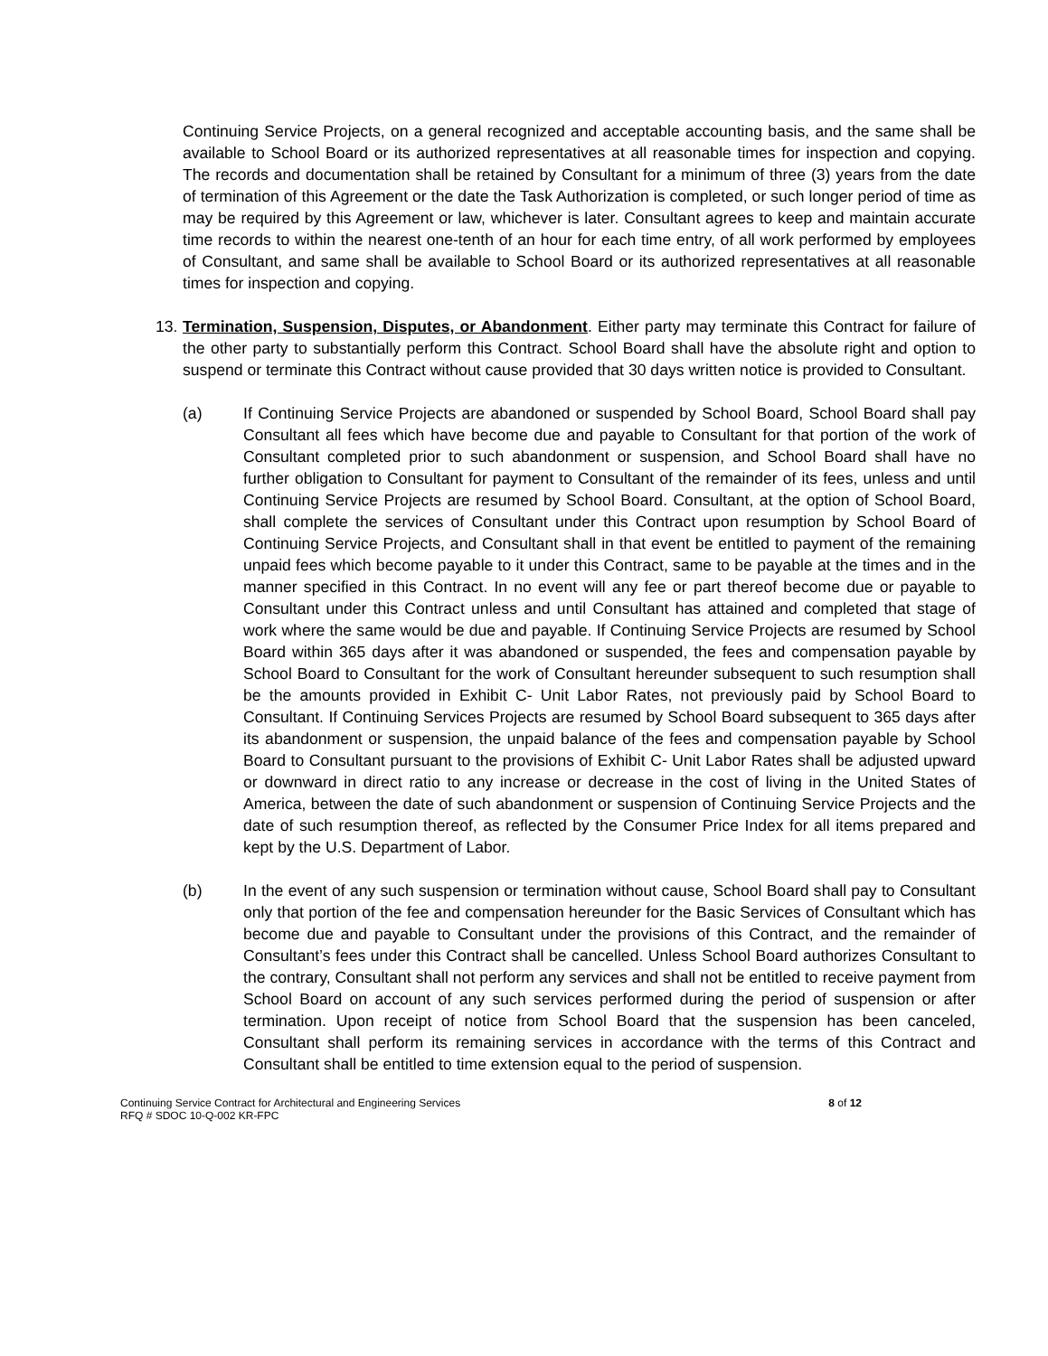Continuing Service Projects, on a general recognized and acceptable accounting basis, and the same shall be available to School Board or its authorized representatives at all reasonable times for inspection and copying. The records and documentation shall be retained by Consultant for a minimum of three (3) years from the date of termination of this Agreement or the date the Task Authorization is completed, or such longer period of time as may be required by this Agreement or law, whichever is later. Consultant agrees to keep and maintain accurate time records to within the nearest one-tenth of an hour for each time entry, of all work performed by employees of Consultant, and same shall be available to School Board or its authorized representatives at all reasonable times for inspection and copying.
13.
Termination, Suspension, Disputes, or Abandonment. Either party may terminate this Contract for failure of the other party to substantially perform this Contract. School Board shall have the absolute right and option to suspend or terminate this Contract without cause provided that 30 days written notice is provided to Consultant.
(a) If Continuing Service Projects are abandoned or suspended by School Board, School Board shall pay Consultant all fees which have become due and payable to Consultant for that portion of the work of Consultant completed prior to such abandonment or suspension, and School Board shall have no further obligation to Consultant for payment to Consultant of the remainder of its fees, unless and until Continuing Service Projects are resumed by School Board. Consultant, at the option of School Board, shall complete the services of Consultant under this Contract upon resumption by School Board of Continuing Service Projects, and Consultant shall in that event be entitled to payment of the remaining unpaid fees which become payable to it under this Contract, same to be payable at the times and in the manner specified in this Contract. In no event will any fee or part thereof become due or payable to Consultant under this Contract unless and until Consultant has attained and completed that stage of work where the same would be due and payable. If Continuing Service Projects are resumed by School Board within 365 days after it was abandoned or suspended, the fees and compensation payable by School Board to Consultant for the work of Consultant hereunder subsequent to such resumption shall be the amounts provided in Exhibit C- Unit Labor Rates, not previously paid by School Board to Consultant. If Continuing Services Projects are resumed by School Board subsequent to 365 days after its abandonment or suspension, the unpaid balance of the fees and compensation payable by School Board to Consultant pursuant to the provisions of Exhibit C- Unit Labor Rates shall be adjusted upward or downward in direct ratio to any increase or decrease in the cost of living in the United States of America, between the date of such abandonment or suspension of Continuing Service Projects and the date of such resumption thereof, as reflected by the Consumer Price Index for all items prepared and kept by the U.S. Department of Labor.
(b) In the event of any such suspension or termination without cause, School Board shall pay to Consultant only that portion of the fee and compensation hereunder for the Basic Services of Consultant which has become due and payable to Consultant under the provisions of this Contract, and the remainder of Consultant’s fees under this Contract shall be cancelled. Unless School Board authorizes Consultant to the contrary, Consultant shall not perform any services and shall not be entitled to receive payment from School Board on account of any such services performed during the period of suspension or after termination. Upon receipt of notice from School Board that the suspension has been canceled, Consultant shall perform its remaining services in accordance with the terms of this Contract and Consultant shall be entitled to time extension equal to the period of suspension.
Continuing Service Contract for Architectural and Engineering Services
RFQ # SDOC 10-Q-002 KR-FPC
8 of 12